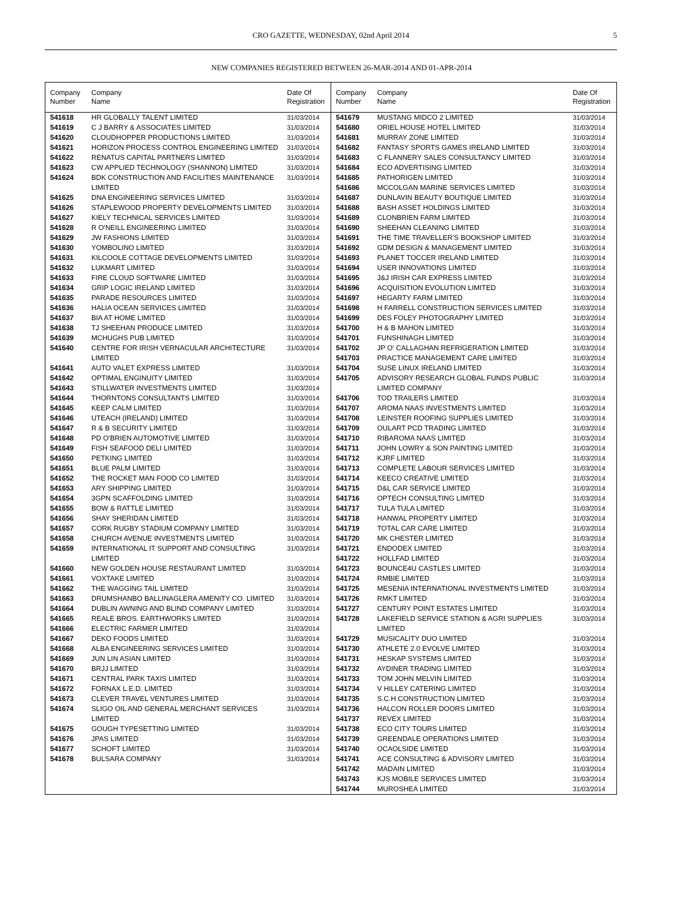CRO GAZETTE, WEDNESDAY, 02nd April 2014 5
NEW COMPANIES REGISTERED BETWEEN 26-MAR-2014 AND 01-APR-2014
| Company Number | Company Name | Date Of Registration |
| --- | --- | --- |
| 541618 | HR GLOBALLY TALENT LIMITED | 31/03/2014 |
| 541619 | C J BARRY & ASSOCIATES LIMITED | 31/03/2014 |
| 541620 | CLOUDHOPPER PRODUCTIONS LIMITED | 31/03/2014 |
| 541621 | HORIZON PROCESS CONTROL ENGINEERING LIMITED | 31/03/2014 |
| 541622 | RENATUS CAPITAL PARTNERS LIMITED | 31/03/2014 |
| 541623 | CW APPLIED TECHNOLOGY (SHANNON) LIMITED | 31/03/2014 |
| 541624 | BDK CONSTRUCTION AND FACILITIES MAINTENANCE LIMITED | 31/03/2014 |
| 541625 | DNA ENGINEERING SERVICES LIMITED | 31/03/2014 |
| 541626 | STAPLEWOOD PROPERTY DEVELOPMENTS LIMITED | 31/03/2014 |
| 541627 | KIELY TECHNICAL SERVICES LIMITED | 31/03/2014 |
| 541628 | R O'NEILL ENGINEERING LIMITED | 31/03/2014 |
| 541629 | JW FASHIONS LIMITED | 31/03/2014 |
| 541630 | YOMBOLINO LIMITED | 31/03/2014 |
| 541631 | KILCOOLE COTTAGE DEVELOPMENTS LIMITED | 31/03/2014 |
| 541632 | LUKMART LIMITED | 31/03/2014 |
| 541633 | FIRE CLOUD SOFTWARE LIMITED | 31/03/2014 |
| 541634 | GRIP LOGIC IRELAND LIMITED | 31/03/2014 |
| 541635 | PARADE RESOURCES LIMITED | 31/03/2014 |
| 541636 | HALIA OCEAN SERVICES LIMITED | 31/03/2014 |
| 541637 | BIA AT HOME LIMITED | 31/03/2014 |
| 541638 | TJ SHEEHAN PRODUCE LIMITED | 31/03/2014 |
| 541639 | MCHUGHS PUB LIMITED | 31/03/2014 |
| 541640 | CENTRE FOR IRISH VERNACULAR ARCHITECTURE LIMITED | 31/03/2014 |
| 541641 | AUTO VALET EXPRESS LIMITED | 31/03/2014 |
| 541642 | OPTIMAL ENGINUITY LIMITED | 31/03/2014 |
| 541643 | STILLWATER INVESTMENTS LIMITED | 31/03/2014 |
| 541644 | THORNTONS CONSULTANTS LIMITED | 31/03/2014 |
| 541645 | KEEP CALM LIMITED | 31/03/2014 |
| 541646 | UTEACH (IRELAND) LIMITED | 31/03/2014 |
| 541647 | R & B SECURITY LIMITED | 31/03/2014 |
| 541648 | PD O'BRIEN AUTOMOTIVE LIMITED | 31/03/2014 |
| 541649 | FISH SEAFOOD DELI LIMITED | 31/03/2014 |
| 541650 | PETKING LIMITED | 31/03/2014 |
| 541651 | BLUE PALM LIMITED | 31/03/2014 |
| 541652 | THE ROCKET MAN FOOD CO LIMITED | 31/03/2014 |
| 541653 | ARY SHIPPING LIMITED | 31/03/2014 |
| 541654 | 3GPN SCAFFOLDING LIMITED | 31/03/2014 |
| 541655 | BOW & RATTLE LIMITED | 31/03/2014 |
| 541656 | SHAY SHERIDAN LIMITED | 31/03/2014 |
| 541657 | CORK RUGBY STADIUM COMPANY LIMITED | 31/03/2014 |
| 541658 | CHURCH AVENUE INVESTMENTS LIMITED | 31/03/2014 |
| 541659 | INTERNATIONAL IT SUPPORT AND CONSULTING LIMITED | 31/03/2014 |
| 541660 | NEW GOLDEN HOUSE RESTAURANT LIMITED | 31/03/2014 |
| 541661 | VOXTAKE LIMITED | 31/03/2014 |
| 541662 | THE WAGGING TAIL LIMITED | 31/03/2014 |
| 541663 | DRUMSHANBO BALLINAGLERA AMENITY CO. LIMITED | 31/03/2014 |
| 541664 | DUBLIN AWNING AND BLIND COMPANY LIMITED | 31/03/2014 |
| 541665 | REALE BROS. EARTHWORKS LIMITED | 31/03/2014 |
| 541666 | ELECTRIC FARMER LIMITED | 31/03/2014 |
| 541667 | DEKO FOODS LIMITED | 31/03/2014 |
| 541668 | ALBA ENGINEERING SERVICES LIMITED | 31/03/2014 |
| 541669 | JUN LIN ASIAN LIMITED | 31/03/2014 |
| 541670 | BRJJ LIMITED | 31/03/2014 |
| 541671 | CENTRAL PARK TAXIS LIMITED | 31/03/2014 |
| 541672 | FORNAX L.E.D. LIMITED | 31/03/2014 |
| 541673 | CLEVER TRAVEL VENTURES LIMITED | 31/03/2014 |
| 541674 | SLIGO OIL AND GENERAL MERCHANT SERVICES LIMITED | 31/03/2014 |
| 541675 | GOUGH TYPESETTING LIMITED | 31/03/2014 |
| 541676 | JPAS LIMITED | 31/03/2014 |
| 541677 | SCHOFT LIMITED | 31/03/2014 |
| 541678 | BULSARA COMPANY | 31/03/2014 |
| Company Number | Company Name | Date Of Registration |
| --- | --- | --- |
| 541679 | MUSTANG MIDCO 2 LIMITED | 31/03/2014 |
| 541680 | ORIEL HOUSE HOTEL LIMITED | 31/03/2014 |
| 541681 | MURRAY ZONE LIMITED | 31/03/2014 |
| 541682 | FANTASY SPORTS GAMES IRELAND LIMITED | 31/03/2014 |
| 541683 | C FLANNERY SALES CONSULTANCY LIMITED | 31/03/2014 |
| 541684 | ECO ADVERTISING LIMITED | 31/03/2014 |
| 541685 | PATHORIGEN LIMITED | 31/03/2014 |
| 541686 | MCCOLGAN MARINE SERVICES LIMITED | 31/03/2014 |
| 541687 | DUNLAVIN BEAUTY BOUTIQUE LIMITED | 31/03/2014 |
| 541688 | BASH ASSET HOLDINGS LIMITED | 31/03/2014 |
| 541689 | CLONBRIEN FARM LIMITED | 31/03/2014 |
| 541690 | SHEEHAN CLEANING LIMITED | 31/03/2014 |
| 541691 | THE TIME TRAVELLER'S BOOKSHOP LIMITED | 31/03/2014 |
| 541692 | GDM DESIGN & MANAGEMENT LIMITED | 31/03/2014 |
| 541693 | PLANET TOCCER IRELAND LIMITED | 31/03/2014 |
| 541694 | USER INNOVATIONS LIMITED | 31/03/2014 |
| 541695 | J&J IRISH CAR EXPRESS LIMITED | 31/03/2014 |
| 541696 | ACQUISITION EVOLUTION LIMITED | 31/03/2014 |
| 541697 | HEGARTY FARM LIMITED | 31/03/2014 |
| 541698 | H FARRELL CONSTRUCTION SERVICES LIMITED | 31/03/2014 |
| 541699 | DES FOLEY PHOTOGRAPHY LIMITED | 31/03/2014 |
| 541700 | H & B MAHON LIMITED | 31/03/2014 |
| 541701 | FUNSHINAGH LIMITED | 31/03/2014 |
| 541702 | JP O' CALLAGHAN REFRIGERATION LIMITED | 31/03/2014 |
| 541703 | PRACTICE MANAGEMENT CARE LIMITED | 31/03/2014 |
| 541704 | SUSE LINUX IRELAND LIMITED | 31/03/2014 |
| 541705 | ADVISORY RESEARCH GLOBAL FUNDS PUBLIC LIMITED COMPANY | 31/03/2014 |
| 541706 | TOD TRAILERS LIMITED | 31/03/2014 |
| 541707 | AROMA NAAS INVESTMENTS LIMITED | 31/03/2014 |
| 541708 | LEINSTER ROOFING SUPPLIES LIMITED | 31/03/2014 |
| 541709 | OULART PCD TRADING LIMITED | 31/03/2014 |
| 541710 | RIBAROMA NAAS LIMITED | 31/03/2014 |
| 541711 | JOHN LOWRY & SON PAINTING LIMITED | 31/03/2014 |
| 541712 | KJRF LIMITED | 31/03/2014 |
| 541713 | COMPLETE LABOUR SERVICES LIMITED | 31/03/2014 |
| 541714 | KEECO CREATIVE LIMITED | 31/03/2014 |
| 541715 | D&L CAR SERVICE LIMITED | 31/03/2014 |
| 541716 | OPTECH CONSULTING LIMITED | 31/03/2014 |
| 541717 | TULA TULA LIMITED | 31/03/2014 |
| 541718 | HANWAL PROPERTY LIMITED | 31/03/2014 |
| 541719 | TOTAL CAR CARE LIMITED | 31/03/2014 |
| 541720 | MK CHESTER LIMITED | 31/03/2014 |
| 541721 | ENDODEX LIMITED | 31/03/2014 |
| 541722 | HOLLFAD LIMITED | 31/03/2014 |
| 541723 | BOUNCE4U CASTLES LIMITED | 31/03/2014 |
| 541724 | RMBIE LIMITED | 31/03/2014 |
| 541725 | MESENIA INTERNATIONAL INVESTMENTS LIMITED | 31/03/2014 |
| 541726 | RMKT LIMITED | 31/03/2014 |
| 541727 | CENTURY POINT ESTATES LIMITED | 31/03/2014 |
| 541728 | LAKEFIELD SERVICE STATION & AGRI SUPPLIES LIMITED | 31/03/2014 |
| 541729 | MUSICALITY DUO LIMITED | 31/03/2014 |
| 541730 | ATHLETE 2.0 EVOLVE LIMITED | 31/03/2014 |
| 541731 | HESKAP SYSTEMS LIMITED | 31/03/2014 |
| 541732 | AYDINER TRADING LIMITED | 31/03/2014 |
| 541733 | TOM JOHN MELVIN LIMITED | 31/03/2014 |
| 541734 | V HILLEY CATERING LIMITED | 31/03/2014 |
| 541735 | S.C.H CONSTRUCTION LIMITED | 31/03/2014 |
| 541736 | HALCON ROLLER DOORS LIMITED | 31/03/2014 |
| 541737 | REVEX LIMITED | 31/03/2014 |
| 541738 | ECO CITY TOURS LIMITED | 31/03/2014 |
| 541739 | GREENDALE OPERATIONS LIMITED | 31/03/2014 |
| 541740 | OCAOLSIDE LIMITED | 31/03/2014 |
| 541741 | ACE CONSULTING & ADVISORY LIMITED | 31/03/2014 |
| 541742 | MADAIN LIMITED | 31/03/2014 |
| 541743 | KJS MOBILE SERVICES LIMITED | 31/03/2014 |
| 541744 | MUROSHEA LIMITED | 31/03/2014 |